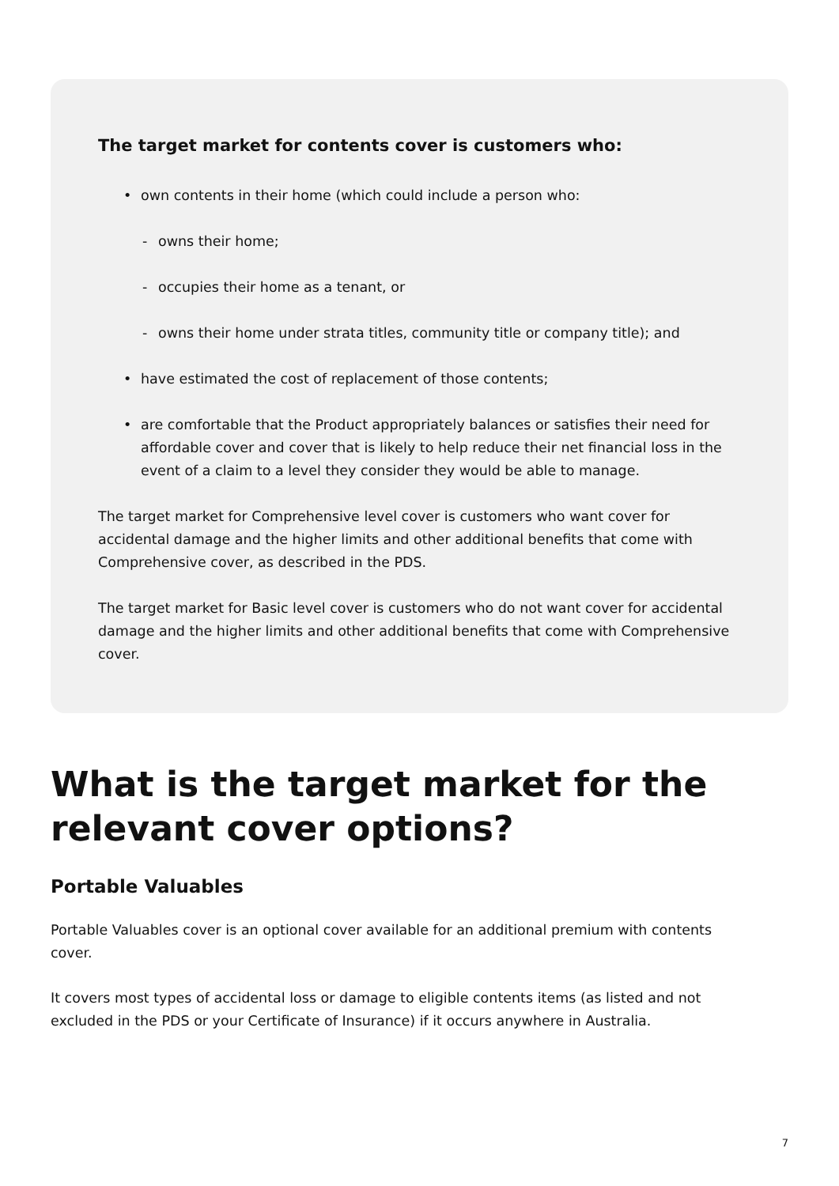The target market for contents cover is customers who:
• own contents in their home (which could include a person who:
- owns their home;
- occupies their home as a tenant, or
- owns their home under strata titles, community title or company title); and
• have estimated the cost of replacement of those contents;
• are comfortable that the Product appropriately balances or satisfies their need for affordable cover and cover that is likely to help reduce their net financial loss in the event of a claim to a level they consider they would be able to manage.
The target market for Comprehensive level cover is customers who want cover for accidental damage and the higher limits and other additional benefits that come with Comprehensive cover, as described in the PDS.
The target market for Basic level cover is customers who do not want cover for accidental damage and the higher limits and other additional benefits that come with Comprehensive cover.
What is the target market for the relevant cover options?
Portable Valuables
Portable Valuables cover is an optional cover available for an additional premium with contents cover.
It covers most types of accidental loss or damage to eligible contents items (as listed and not excluded in the PDS or your Certificate of Insurance) if it occurs anywhere in Australia.
7